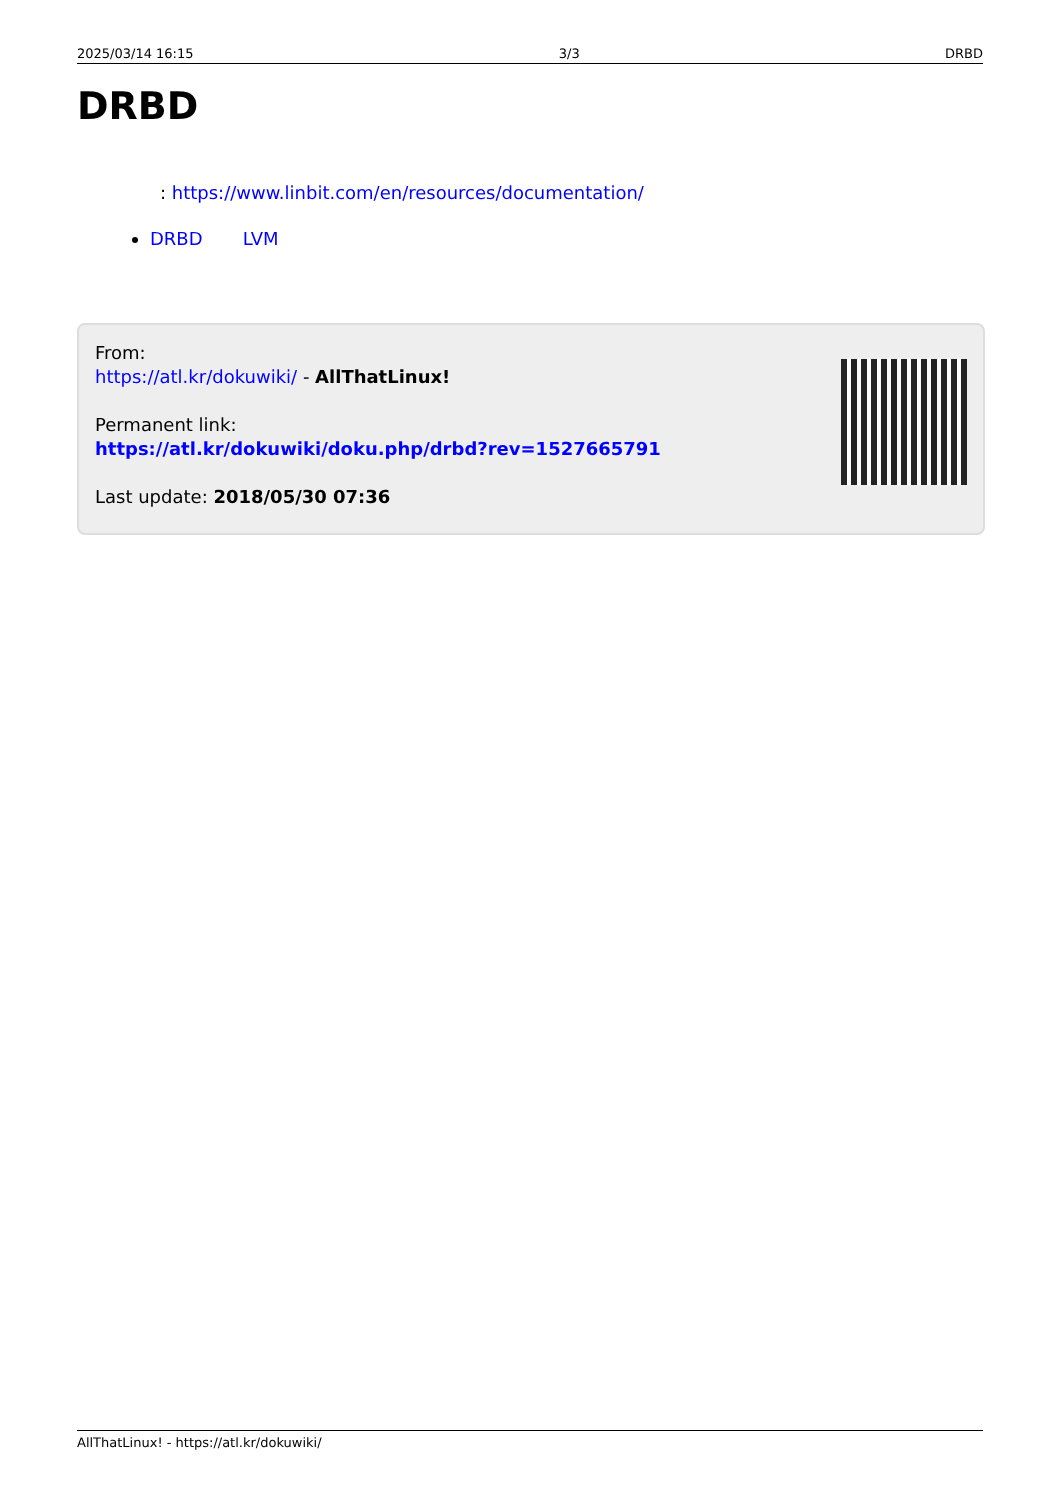2025/03/14 16:15 3/3 DRBD
DRBD
: https://www.linbit.com/en/resources/documentation/
DRBD LVM
From:
https://atl.kr/dokuwiki/ - AllThatLinux!
Permanent link:
https://atl.kr/dokuwiki/doku.php/drbd?rev=1527665791
Last update: 2018/05/30 07:36
AllThatLinux! - https://atl.kr/dokuwiki/